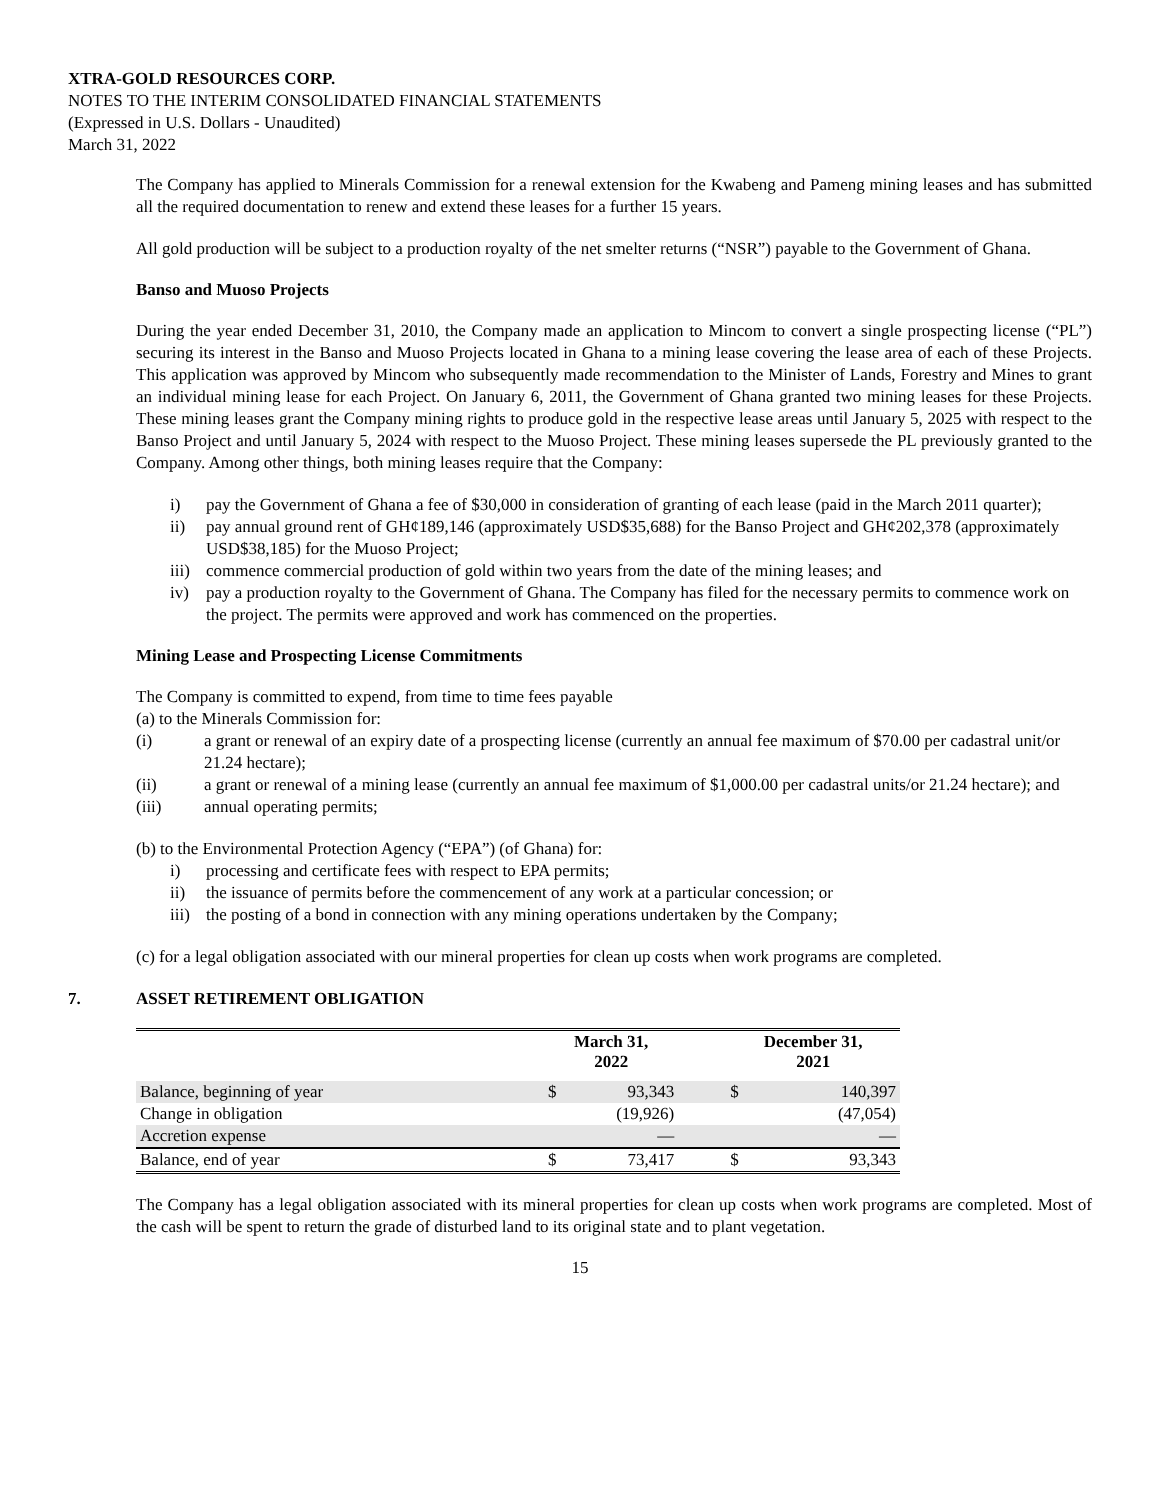XTRA-GOLD RESOURCES CORP.
NOTES TO THE INTERIM CONSOLIDATED FINANCIAL STATEMENTS
(Expressed in U.S. Dollars - Unaudited)
March 31, 2022
The Company has applied to Minerals Commission for a renewal extension for the Kwabeng and Pameng mining leases and has submitted all the required documentation to renew and extend these leases for a further 15 years.
All gold production will be subject to a production royalty of the net smelter returns (“NSR”) payable to the Government of Ghana.
Banso and Muoso Projects
During the year ended December 31, 2010, the Company made an application to Mincom to convert a single prospecting license (“PL”) securing its interest in the Banso and Muoso Projects located in Ghana to a mining lease covering the lease area of each of these Projects. This application was approved by Mincom who subsequently made recommendation to the Minister of Lands, Forestry and Mines to grant an individual mining lease for each Project. On January 6, 2011, the Government of Ghana granted two mining leases for these Projects. These mining leases grant the Company mining rights to produce gold in the respective lease areas until January 5, 2025 with respect to the Banso Project and until January 5, 2024 with respect to the Muoso Project. These mining leases supersede the PL previously granted to the Company. Among other things, both mining leases require that the Company:
i) pay the Government of Ghana a fee of $30,000 in consideration of granting of each lease (paid in the March 2011 quarter);
ii) pay annual ground rent of GH¢189,146 (approximately USD$35,688) for the Banso Project and GH¢202,378 (approximately USD$38,185) for the Muoso Project;
iii) commence commercial production of gold within two years from the date of the mining leases; and
iv) pay a production royalty to the Government of Ghana. The Company has filed for the necessary permits to commence work on the project. The permits were approved and work has commenced on the properties.
Mining Lease and Prospecting License Commitments
The Company is committed to expend, from time to time fees payable
(a) to the Minerals Commission for:
(i) a grant or renewal of an expiry date of a prospecting license (currently an annual fee maximum of $70.00 per cadastral unit/or 21.24 hectare);
(ii) a grant or renewal of a mining lease (currently an annual fee maximum of $1,000.00 per cadastral units/or 21.24 hectare); and
(iii) annual operating permits;
(b) to the Environmental Protection Agency (“EPA”) (of Ghana) for:
i) processing and certificate fees with respect to EPA permits;
ii) the issuance of permits before the commencement of any work at a particular concession; or
iii) the posting of a bond in connection with any mining operations undertaken by the Company;
(c) for a legal obligation associated with our mineral properties for clean up costs when work programs are completed.
7. ASSET RETIREMENT OBLIGATION
| | March 31, 2022 | | | December 31, 2021 | |
| --- | --- | --- | --- | --- | --- |
| Balance, beginning of year | $ | 93,343 | | $ | 140,397 |
| Change in obligation | | (19,926) | | | (47,054) |
| Accretion expense | | — | | | — |
| Balance, end of year | $ | 73,417 | | $ | 93,343 |
The Company has a legal obligation associated with its mineral properties for clean up costs when work programs are completed. Most of the cash will be spent to return the grade of disturbed land to its original state and to plant vegetation.
15